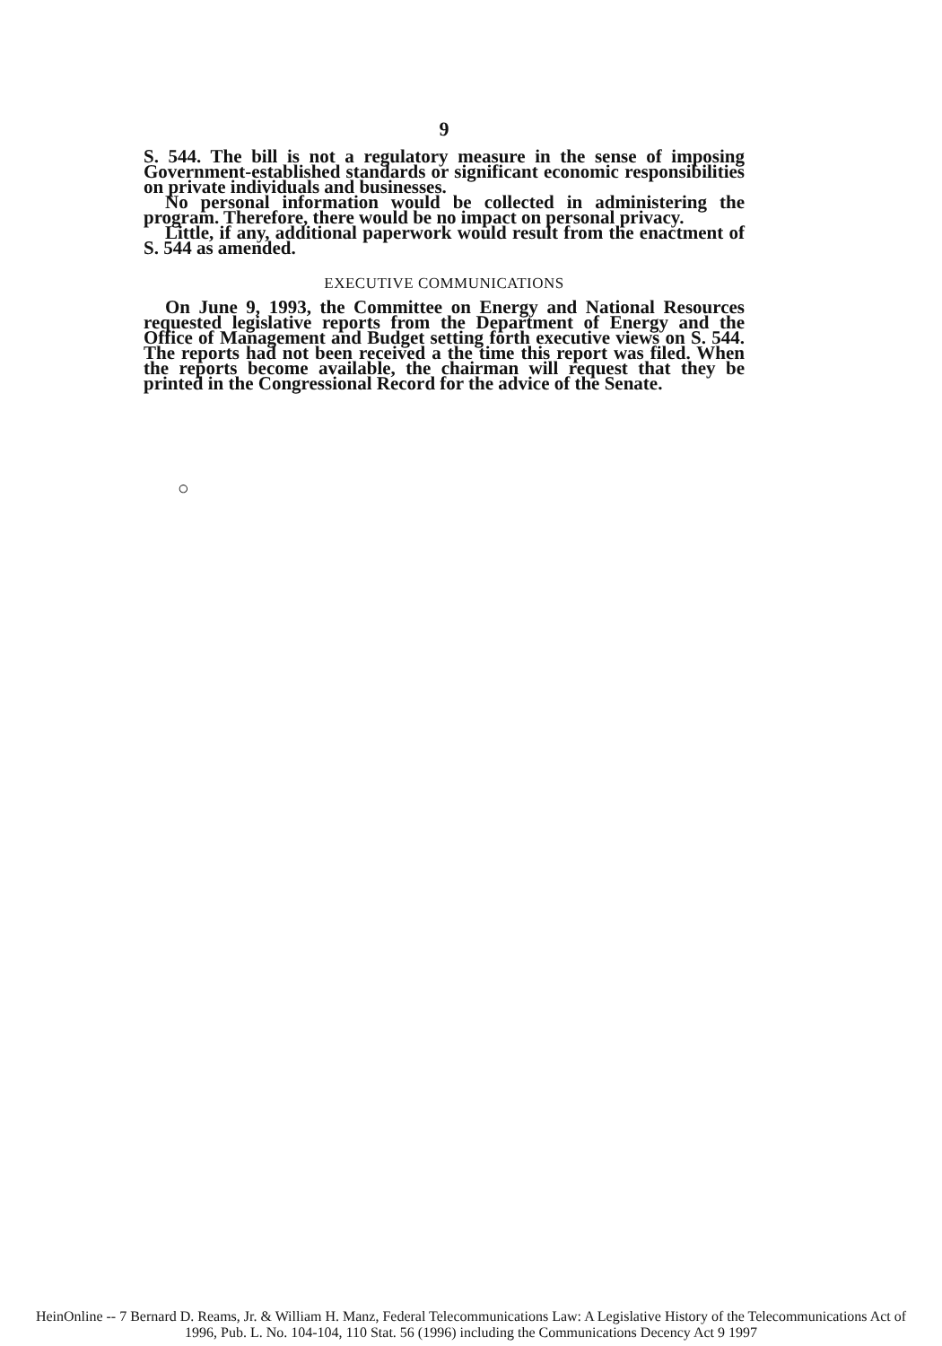9
S. 544. The bill is not a regulatory measure in the sense of imposing Government-established standards or significant economic responsibilities on private individuals and businesses.
No personal information would be collected in administering the program. Therefore, there would be no impact on personal privacy.
Little, if any, additional paperwork would result from the enactment of S. 544 as amended.
EXECUTIVE COMMUNICATIONS
On June 9, 1993, the Committee on Energy and National Resources requested legislative reports from the Department of Energy and the Office of Management and Budget setting forth executive views on S. 544. The reports had not been received a the time this report was filed. When the reports become available, the chairman will request that they be printed in the Congressional Record for the advice of the Senate.
○
HeinOnline -- 7 Bernard D. Reams, Jr. & William H. Manz, Federal Telecommunications Law: A Legislative History of the Telecommunications Act of
1996, Pub. L. No. 104-104, 110 Stat. 56 (1996) including the Communications Decency Act 9 1997